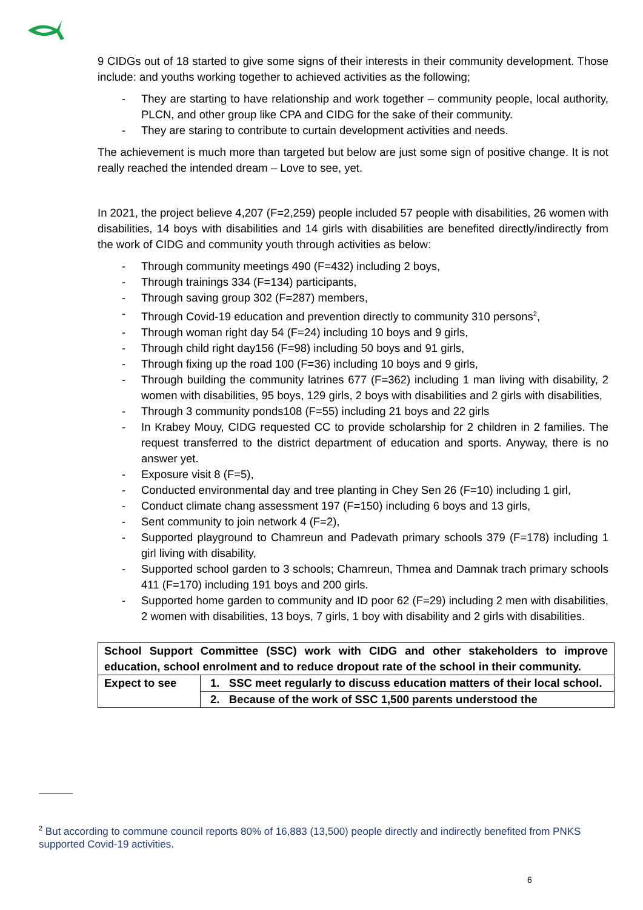9 CIDGs out of 18 started to give some signs of their interests in their community development. Those include: and youths working together to achieved activities as the following;
- They are starting to have relationship and work together – community people, local authority, PLCN, and other group like CPA and CIDG for the sake of their community.
- They are staring to contribute to curtain development activities and needs.
The achievement is much more than targeted but below are just some sign of positive change. It is not really reached the intended dream – Love to see, yet.
In 2021, the project believe 4,207 (F=2,259) people included 57 people with disabilities, 26 women with disabilities, 14 boys with disabilities and 14 girls with disabilities are benefited directly/indirectly from the work of CIDG and community youth through activities as below:
- Through community meetings 490 (F=432) including 2 boys,
- Through trainings 334 (F=134) participants,
- Through saving group 302 (F=287) members,
- Through Covid-19 education and prevention directly to community 310 persons<sup>2</sup>,
- Through woman right day 54 (F=24) including 10 boys and 9 girls,
- Through child right day156 (F=98) including 50 boys and 91 girls,
- Through fixing up the road 100 (F=36) including 10 boys and 9 girls,
- Through building the community latrines 677 (F=362) including 1 man living with disability, 2 women with disabilities, 95 boys, 129 girls, 2 boys with disabilities and 2 girls with disabilities,
- Through 3 community ponds108 (F=55) including 21 boys and 22 girls
- In Krabey Mouy, CIDG requested CC to provide scholarship for 2 children in 2 families. The request transferred to the district department of education and sports. Anyway, there is no answer yet.
- Exposure visit 8 (F=5),
- Conducted environmental day and tree planting in Chey Sen 26 (F=10) including 1 girl,
- Conduct climate chang assessment 197 (F=150) including 6 boys and 13 girls,
- Sent community to join network 4 (F=2),
- Supported playground to Chamreun and Padevath primary schools 379 (F=178) including 1 girl living with disability,
- Supported school garden to 3 schools; Chamreun, Thmea and Damnak trach primary schools 411 (F=170) including 191 boys and 200 girls.
- Supported home garden to community and ID poor 62 (F=29) including 2 men with disabilities, 2 women with disabilities, 13 boys, 7 girls, 1 boy with disability and 2 girls with disabilities.
| School Support Committee (SSC) work with CIDG and other stakeholders to improve education, school enrolment and to reduce dropout rate of the school in their community. | |
| Expect to see | 1. SSC meet regularly to discuss education matters of their local school. |
| | 2. Because of the work of SSC 1,500 parents understood the |
<sup>2</sup> But according to commune council reports 80% of 16,883 (13,500) people directly and indirectly benefited from PNKS supported Covid-19 activities.
6